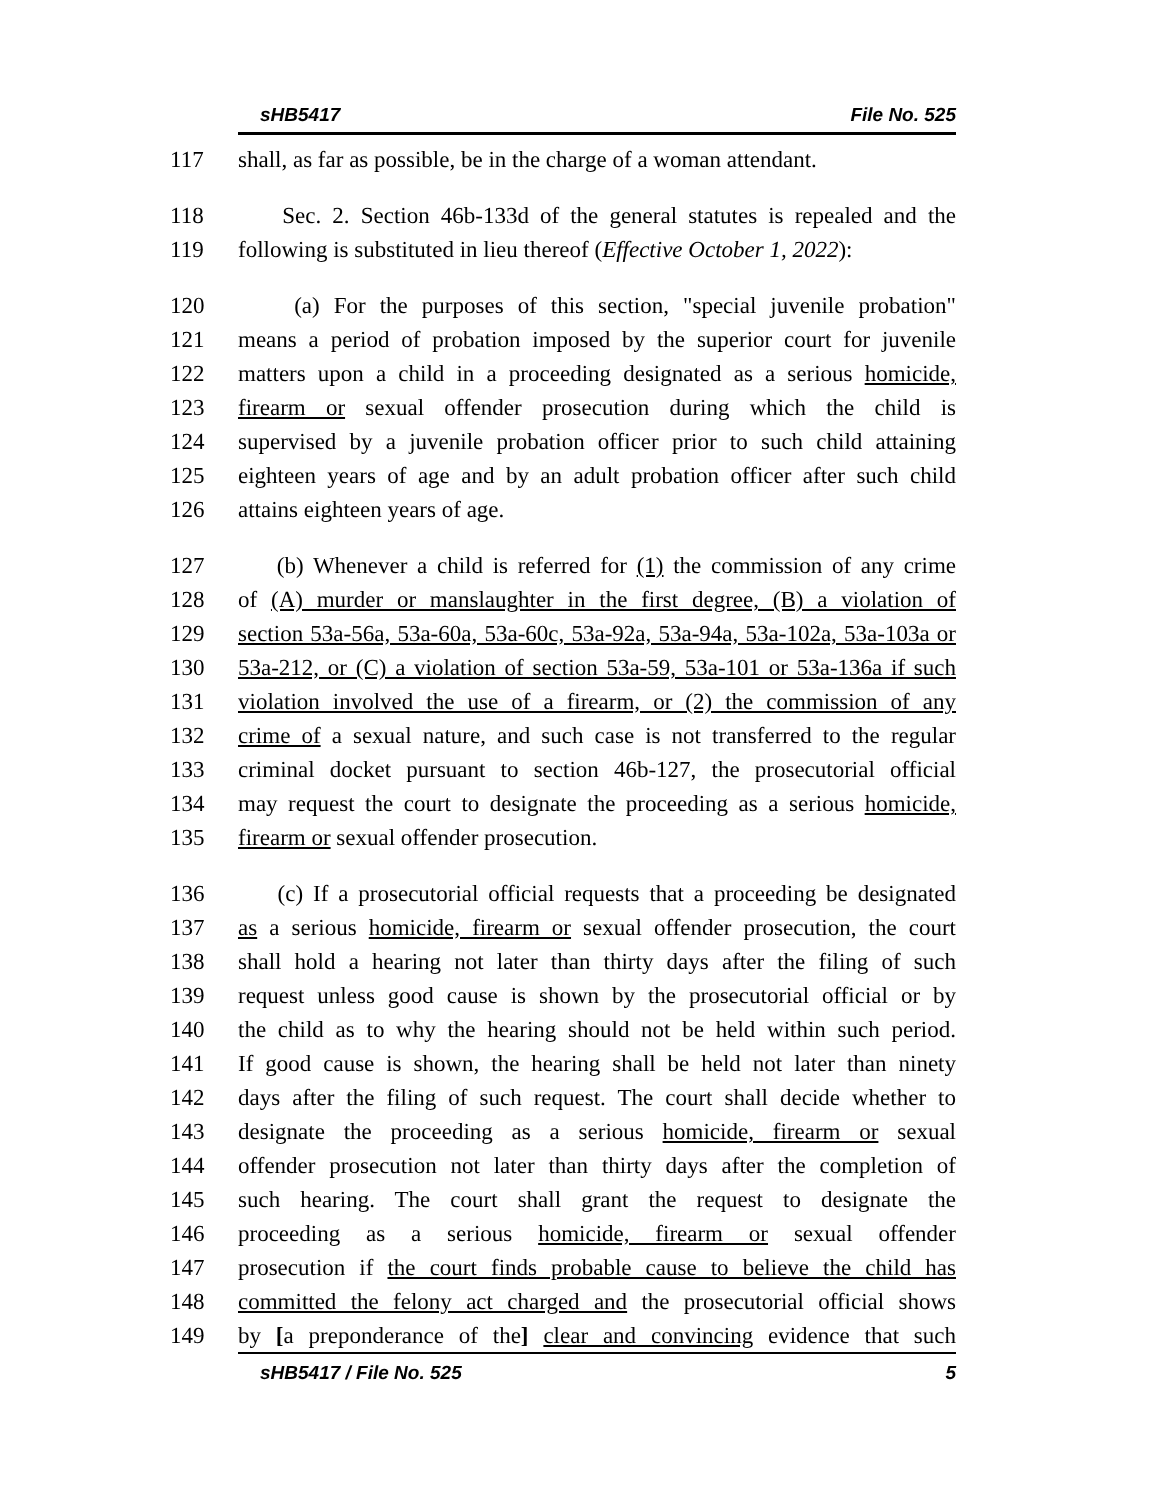sHB5417 File No. 525
117 shall, as far as possible, be in the charge of a woman attendant.
118 Sec. 2. Section 46b-133d of the general statutes is repealed and the
119 following is substituted in lieu thereof (Effective October 1, 2022):
120 (a) For the purposes of this section, "special juvenile probation"
121 means a period of probation imposed by the superior court for juvenile
122 matters upon a child in a proceeding designated as a serious homicide,
123 firearm or sexual offender prosecution during which the child is
124 supervised by a juvenile probation officer prior to such child attaining
125 eighteen years of age and by an adult probation officer after such child
126 attains eighteen years of age.
127 (b) Whenever a child is referred for (1) the commission of any crime
128 of (A) murder or manslaughter in the first degree, (B) a violation of
129 section 53a-56a, 53a-60a, 53a-60c, 53a-92a, 53a-94a, 53a-102a, 53a-103a or
130 53a-212, or (C) a violation of section 53a-59, 53a-101 or 53a-136a if such
131 violation involved the use of a firearm, or (2) the commission of any
132 crime of a sexual nature, and such case is not transferred to the regular
133 criminal docket pursuant to section 46b-127, the prosecutorial official
134 may request the court to designate the proceeding as a serious homicide,
135 firearm or sexual offender prosecution.
136 (c) If a prosecutorial official requests that a proceeding be designated
137 as a serious homicide, firearm or sexual offender prosecution, the court
138 shall hold a hearing not later than thirty days after the filing of such
139 request unless good cause is shown by the prosecutorial official or by
140 the child as to why the hearing should not be held within such period.
141 If good cause is shown, the hearing shall be held not later than ninety
142 days after the filing of such request. The court shall decide whether to
143 designate the proceeding as a serious homicide, firearm or sexual
144 offender prosecution not later than thirty days after the completion of
145 such hearing. The court shall grant the request to designate the
146 proceeding as a serious homicide, firearm or sexual offender
147 prosecution if the court finds probable cause to believe the child has
148 committed the felony act charged and the prosecutorial official shows
149 by [a preponderance of the] clear and convincing evidence that such
sHB5417 / File No. 525 5